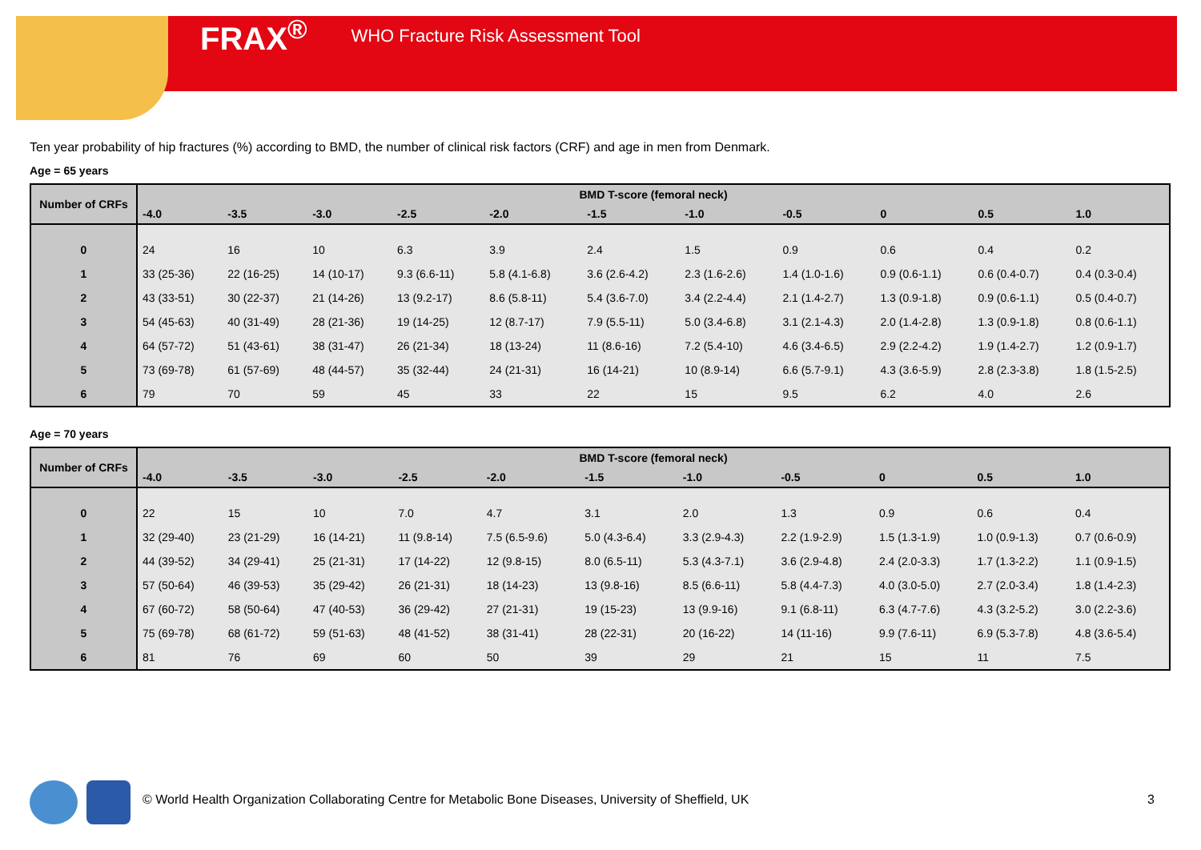FRAX<sup>®</sup> WHO Fracture Risk Assessment Tool
Ten year probability of hip fractures (%) according to BMD, the number of clinical risk factors (CRF) and age in men from Denmark.
Age = 65 years
| Number of CRFs | BMD T-score (femoral neck) | | | | | | | | | | |
| --- | --- | --- | --- | --- | --- | --- | --- | --- | --- | --- | --- |
| | -4.0 | -3.5 | -3.0 | -2.5 | -2.0 | -1.5 | -1.0 | -0.5 | 0 | 0.5 | 1.0 |
| 0 | 24 | 16 | 10 | 6.3 | 3.9 | 2.4 | 1.5 | 0.9 | 0.6 | 0.4 | 0.2 |
| 1 | 33 (25-36) | 22 (16-25) | 14 (10-17) | 9.3 (6.6-11) | 5.8 (4.1-6.8) | 3.6 (2.6-4.2) | 2.3 (1.6-2.6) | 1.4 (1.0-1.6) | 0.9 (0.6-1.1) | 0.6 (0.4-0.7) | 0.4 (0.3-0.4) |
| 2 | 43 (33-51) | 30 (22-37) | 21 (14-26) | 13 (9.2-17) | 8.6 (5.8-11) | 5.4 (3.6-7.0) | 3.4 (2.2-4.4) | 2.1 (1.4-2.7) | 1.3 (0.9-1.8) | 0.9 (0.6-1.1) | 0.5 (0.4-0.7) |
| 3 | 54 (45-63) | 40 (31-49) | 28 (21-36) | 19 (14-25) | 12 (8.7-17) | 7.9 (5.5-11) | 5.0 (3.4-6.8) | 3.1 (2.1-4.3) | 2.0 (1.4-2.8) | 1.3 (0.9-1.8) | 0.8 (0.6-1.1) |
| 4 | 64 (57-72) | 51 (43-61) | 38 (31-47) | 26 (21-34) | 18 (13-24) | 11 (8.6-16) | 7.2 (5.4-10) | 4.6 (3.4-6.5) | 2.9 (2.2-4.2) | 1.9 (1.4-2.7) | 1.2 (0.9-1.7) |
| 5 | 73 (69-78) | 61 (57-69) | 48 (44-57) | 35 (32-44) | 24 (21-31) | 16 (14-21) | 10 (8.9-14) | 6.6 (5.7-9.1) | 4.3 (3.6-5.9) | 2.8 (2.3-3.8) | 1.8 (1.5-2.5) |
| 6 | 79 | 70 | 59 | 45 | 33 | 22 | 15 | 9.5 | 6.2 | 4.0 | 2.6 |
Age = 70 years
| Number of CRFs | BMD T-score (femoral neck) | | | | | | | | | | |
| --- | --- | --- | --- | --- | --- | --- | --- | --- | --- | --- | --- |
| | -4.0 | -3.5 | -3.0 | -2.5 | -2.0 | -1.5 | -1.0 | -0.5 | 0 | 0.5 | 1.0 |
| 0 | 22 | 15 | 10 | 7.0 | 4.7 | 3.1 | 2.0 | 1.3 | 0.9 | 0.6 | 0.4 |
| 1 | 32 (29-40) | 23 (21-29) | 16 (14-21) | 11 (9.8-14) | 7.5 (6.5-9.6) | 5.0 (4.3-6.4) | 3.3 (2.9-4.3) | 2.2 (1.9-2.9) | 1.5 (1.3-1.9) | 1.0 (0.9-1.3) | 0.7 (0.6-0.9) |
| 2 | 44 (39-52) | 34 (29-41) | 25 (21-31) | 17 (14-22) | 12 (9.8-15) | 8.0 (6.5-11) | 5.3 (4.3-7.1) | 3.6 (2.9-4.8) | 2.4 (2.0-3.3) | 1.7 (1.3-2.2) | 1.1 (0.9-1.5) |
| 3 | 57 (50-64) | 46 (39-53) | 35 (29-42) | 26 (21-31) | 18 (14-23) | 13 (9.8-16) | 8.5 (6.6-11) | 5.8 (4.4-7.3) | 4.0 (3.0-5.0) | 2.7 (2.0-3.4) | 1.8 (1.4-2.3) |
| 4 | 67 (60-72) | 58 (50-64) | 47 (40-53) | 36 (29-42) | 27 (21-31) | 19 (15-23) | 13 (9.9-16) | 9.1 (6.8-11) | 6.3 (4.7-7.6) | 4.3 (3.2-5.2) | 3.0 (2.2-3.6) |
| 5 | 75 (69-78) | 68 (61-72) | 59 (51-63) | 48 (41-52) | 38 (31-41) | 28 (22-31) | 20 (16-22) | 14 (11-16) | 9.9 (7.6-11) | 6.9 (5.3-7.8) | 4.8 (3.6-5.4) |
| 6 | 81 | 76 | 69 | 60 | 50 | 39 | 29 | 21 | 15 | 11 | 7.5 |
© World Health Organization Collaborating Centre for Metabolic Bone Diseases, University of Sheffield, UK
3